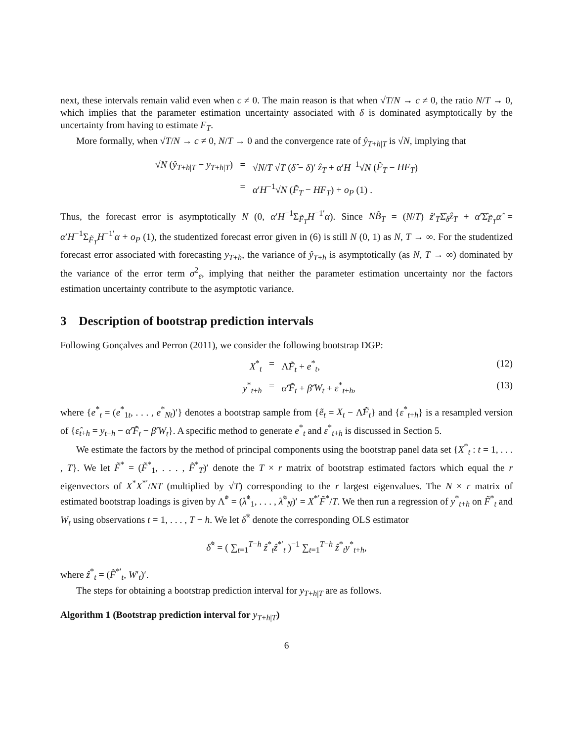next, these intervals remain valid even when c ≠ 0. The main reason is that when √T/N → c ≠ 0, the ratio N/T → 0, which implies that the parameter estimation uncertainty associated with δ is dominated asymptotically by the uncertainty from having to estimate F<sub>T</sub>.
More formally, when √T/N → c ≠ 0, N/T → 0 and the convergence rate of ŷ<sub>T+h|T</sub> is √N, implying that
√N (ŷ<sub>T+h|T</sub> − y<sub>T+h|T</sub>)
=
√N/T √T (δ̂ − δ)′ ẑ<sub>T</sub> + α′H<sup>−1</sup>√N (F̃<sub>T</sub> − HF<sub>T</sub>)
=
α′H<sup>−1</sup>√N (F̃<sub>T</sub> − HF<sub>T</sub>) + o<sub>P</sub> (1) .
Thus, the forecast error is asymptotically N (0, α′H<sup>−1</sup>Σ<sub>F̃<sub>T</sub></sub>H<sup>−1′</sup>α). Since NB̂<sub>T</sub> = (N/T) ẑ′<sub>T</sub>Σ̂<sub>δ</sub>ẑ<sub>T</sub> + α̂′Σ̂<sub>F̃<sub>T</sub></sub>α̂ = α′H<sup>−1</sup>Σ<sub>F̃<sub>T</sub></sub>H<sup>−1′</sup>α + o<sub>P</sub> (1), the studentized forecast error given in (6) is still N (0, 1) as N, T → ∞. For the studentized forecast error associated with forecasting y<sub>T+h</sub>, the variance of ŷ<sub>T+h</sub> is asymptotically (as N, T → ∞) dominated by the variance of the error term σ<sup>2</sup><sub>ε</sub>, implying that neither the parameter estimation uncertainty nor the factors estimation uncertainty contribute to the asymptotic variance.
3 Description of bootstrap prediction intervals
Following Gonçalves and Perron (2011), we consider the following bootstrap DGP:
X<sup>*</sup><sub>t</sub>
=
Λ̃F̃<sub>t</sub> + e<sup>*</sup><sub>t</sub>,
(12)
y<sup>*</sup><sub>t+h</sub>
=
α̂′F̃<sub>t</sub> + β̂′W<sub>t</sub> + ε<sup>*</sup><sub>t+h</sub>,
(13)
where {e<sup>*</sup><sub>t</sub> = (e<sup>*</sup><sub>1t</sub>, . . . , e<sup>*</sup><sub>Nt</sub>)′} denotes a bootstrap sample from {ẽ<sub>t</sub> = X<sub>t</sub> − Λ̃F̃<sub>t</sub>} and {ε<sup>*</sup><sub>t+h</sub>} is a resampled version of {ε̂<sub>t+h</sub> = y<sub>t+h</sub> − α̂′F̃<sub>t</sub> − β̂′W<sub>t</sub>}. A specific method to generate e<sup>*</sup><sub>t</sub> and ε<sup>*</sup><sub>t+h</sub> is discussed in Section 5.
We estimate the factors by the method of principal components using the bootstrap panel data set {X<sup>*</sup><sub>t</sub> : t = 1, . . . , T}. We let F̃<sup>*</sup> = (F̃<sup>*</sup><sub>1</sub>, . . . , F̃<sup>*</sup><sub>T</sub>)′ denote the T × r matrix of bootstrap estimated factors which equal the r eigenvectors of X<sup>*</sup>X<sup>*′</sup>/NT (multiplied by √T) corresponding to the r largest eigenvalues. The N × r matrix of estimated bootstrap loadings is given by Λ̃<sup>*</sup> = (λ̃<sup>*</sup><sub>1</sub>, . . . , λ̃<sup>*</sup><sub>N</sub>)′ = X<sup>*′</sup>F̃<sup>*</sup>/T. We then run a regression of y<sup>*</sup><sub>t+h</sub> on F̃<sup>*</sup><sub>t</sub> and W<sub>t</sub> using observations t = 1, . . . , T − h. We let δ̂<sup>*</sup> denote the corresponding OLS estimator
δ̂<sup>*</sup> = ( ∑<sub>t=1</sub><sup>T−h</sup> ẑ<sup>*</sup><sub>t</sub>ẑ<sup>*′</sup><sub>t</sub> )<sup>−1</sup> ∑<sub>t=1</sub><sup>T−h</sup> ẑ<sup>*</sup><sub>t</sub>y<sup>*</sup><sub>t+h</sub>,
where ẑ<sup>*</sup><sub>t</sub> = (F̃<sup>*′</sup><sub>t</sub>, W′<sub>t</sub>)′.
The steps for obtaining a bootstrap prediction interval for y<sub>T+h|T</sub> are as follows.
Algorithm 1 (Bootstrap prediction interval for y<sub>T+h|T</sub>)
6